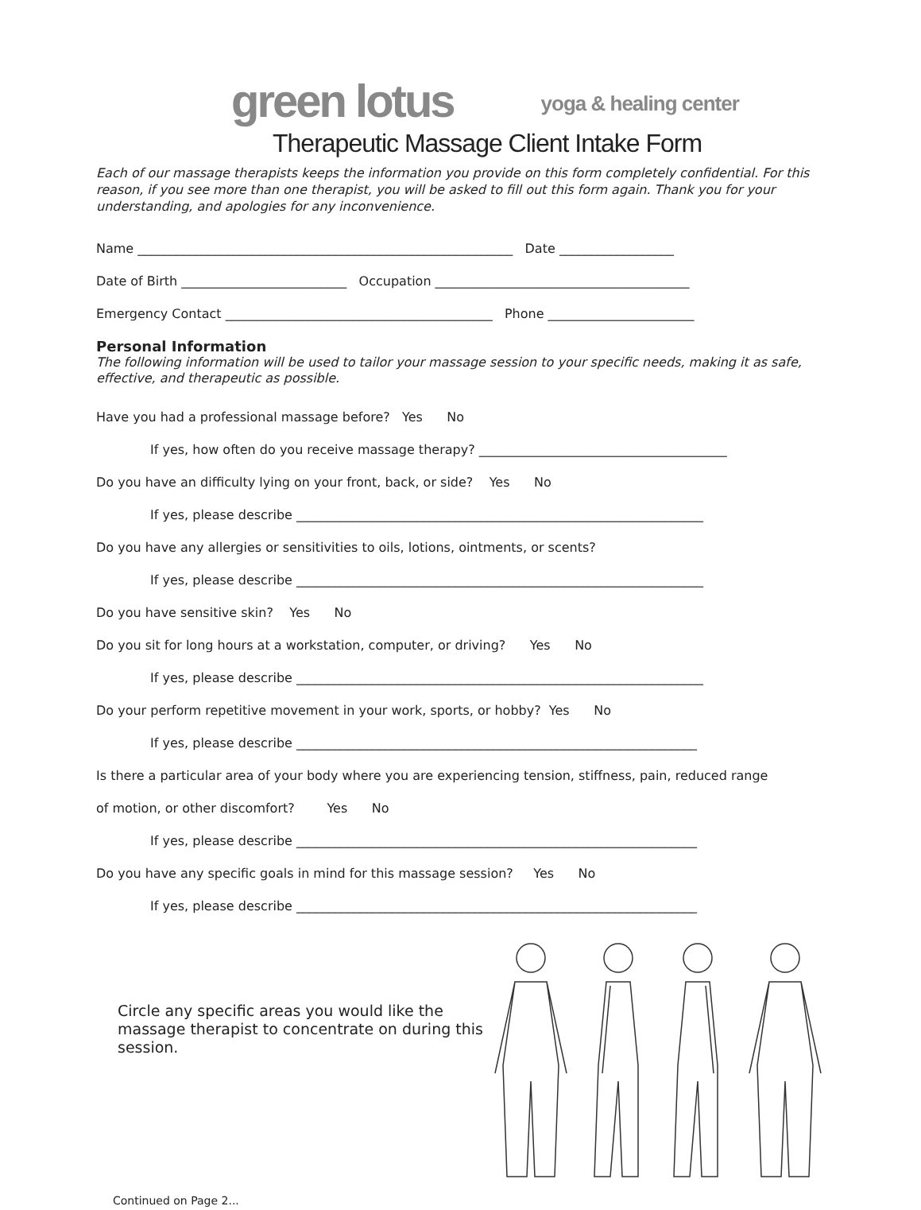green lotus yoga & healing center
Therapeutic Massage Client Intake Form
Each of our massage therapists keeps the information you provide on this form completely confidential. For this reason, if you see more than one therapist, you will be asked to fill out this form again. Thank you for your understanding, and apologies for any inconvenience.
Name ___________________________________________________________ Date __________________
Date of Birth __________________________ Occupation ________________________________________
Emergency Contact __________________________________________ Phone _______________________
Personal Information
The following information will be used to tailor your massage session to your specific needs, making it as safe, effective, and therapeutic as possible.
Have you had a professional massage before? Yes No
If yes, how often do you receive massage therapy? _______________________________________
Do you have an difficulty lying on your front, back, or side? Yes No
If yes, please describe ________________________________________________________________
Do you have any allergies or sensitivities to oils, lotions, ointments, or scents?
If yes, please describe ________________________________________________________________
Do you have sensitive skin? Yes No
Do you sit for long hours at a workstation, computer, or driving? Yes No
If yes, please describe ________________________________________________________________
Do your perform repetitive movement in your work, sports, or hobby? Yes No
If yes, please describe _______________________________________________________________
Is there a particular area of your body where you are experiencing tension, stiffness, pain, reduced range
of motion, or other discomfort? Yes No
If yes, please describe _______________________________________________________________
Do you have any specific goals in mind for this massage session? Yes No
If yes, please describe _______________________________________________________________
Circle any specific areas you would like the massage therapist to concentrate on during this session.
Continued on Page 2...